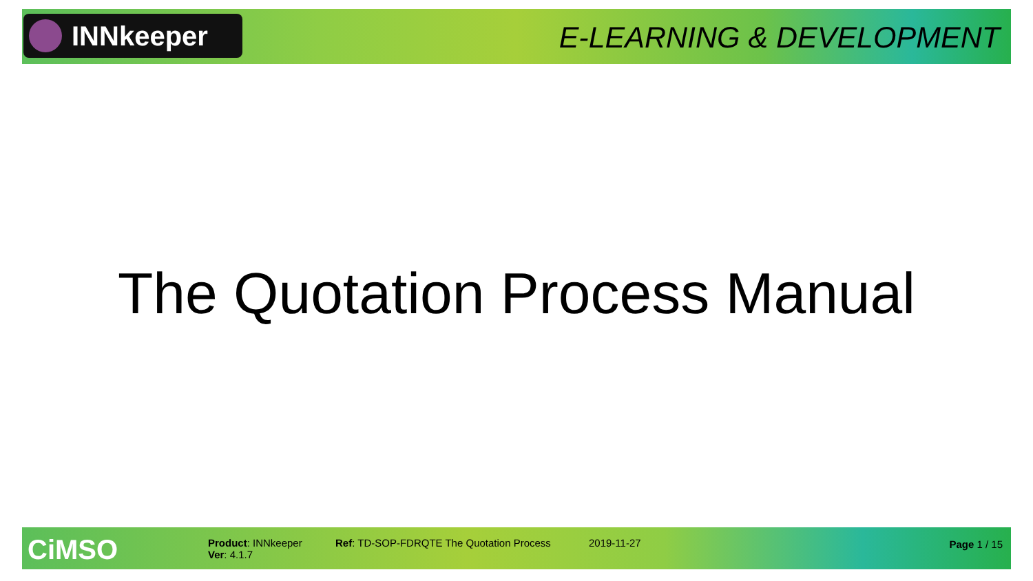INNkeeper E-LEARNING & DEVELOPMENT
The Quotation Process Manual
CiMSO
Product: INNkeeper
Ver: 4.1.7
Ref: TD-SOP-FDRQTE The Quotation Process
2019-11-27 Page 1 / 15